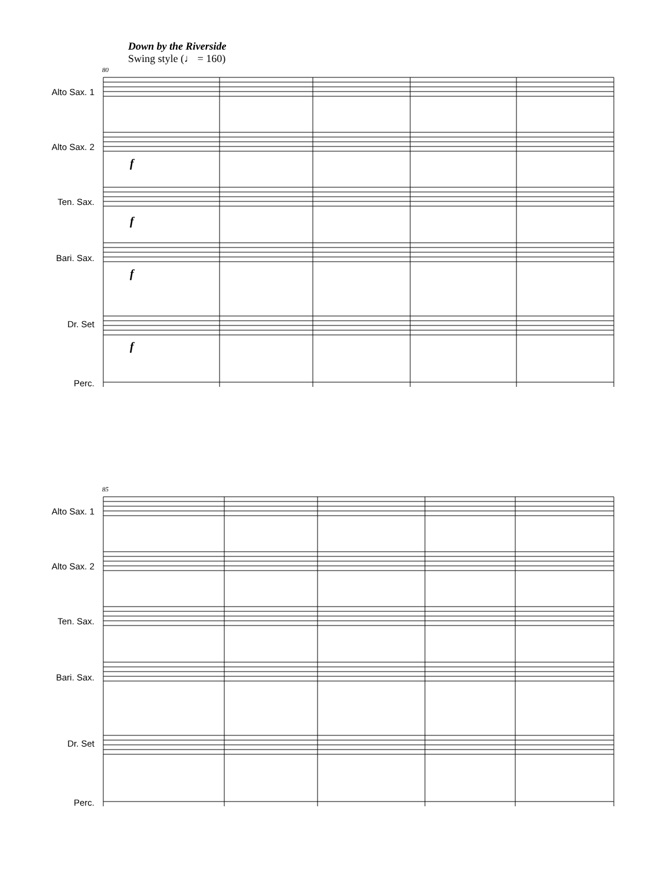Down by the Riverside
Swing style (♩ = 160)
80
85
Alto Sax. 1
Alto Sax. 2
Ten. Sax.
Bari. Sax.
Dr. Set
Perc.
Alto Sax. 1
Alto Sax. 2
Ten. Sax.
Bari. Sax.
Dr. Set
Perc.
f
f
f
f